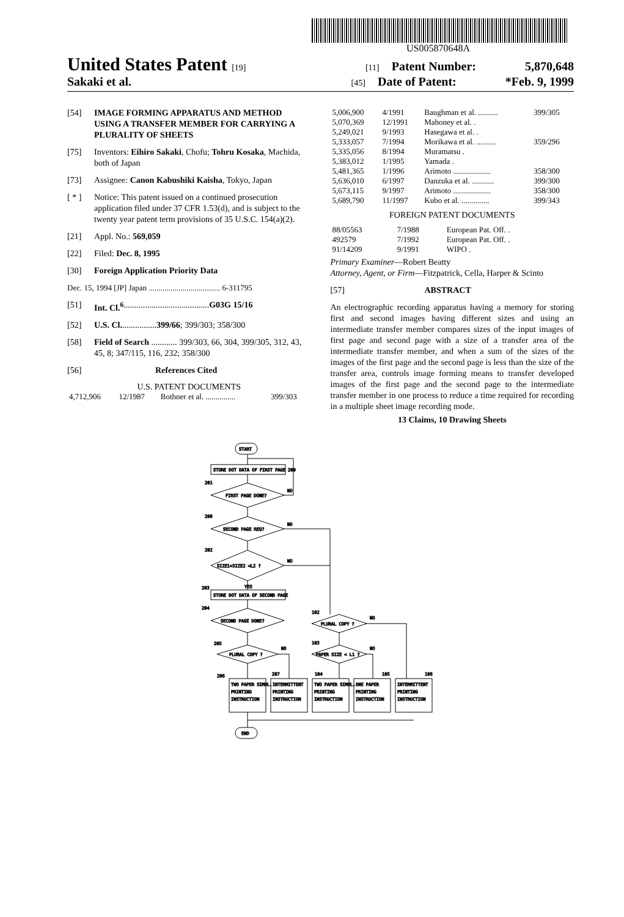US005870648A
United States Patent [19] [11] Patent Number: 5,870,648
Sakaki et al. [45] Date of Patent: *Feb. 9, 1999
[54] IMAGE FORMING APPARATUS AND METHOD USING A TRANSFER MEMBER FOR CARRYING A PLURALITY OF SHEETS
[75] Inventors: Eihiro Sakaki, Chofu; Tohru Kosaka, Machida, both of Japan
[73] Assignee: Canon Kabushiki Kaisha, Tokyo, Japan
[ * ] Notice: This patent issued on a continued prosecution application filed under 37 CFR 1.53(d), and is subject to the twenty year patent term provisions of 35 U.S.C. 154(a)(2).
[21] Appl. No.: 569,059
[22] Filed: Dec. 8, 1995
[30] Foreign Application Priority Data
Dec. 15, 1994 [JP] Japan .................................... 6-311795
[51] Int. Cl.<sup>6</sup> ........................................ G03G 15/16
[52] U.S. Cl. ................ 399/66; 399/303; 358/300
[58] Field of Search ............ 399/303, 66, 304, 399/305, 312, 43, 45, 8; 347/115, 116, 232; 358/300
[56] References Cited
U.S. PATENT DOCUMENTS
| 4,712,906 | 12/1987 | Bothner et al. ............... | 399/303 |
| 5,006,900 | 4/1991 | Baughman et al. .......... | 399/305 |
| 5,070,369 | 12/1991 | Mahoney et al. . | |
| 5,249,021 | 9/1993 | Hasegawa et al. . | |
| 5,333,057 | 7/1994 | Morikawa et al. .......... | 359/296 |
| 5,335,056 | 8/1994 | Muramatsu . | |
| 5,383,012 | 1/1995 | Yamada . | |
| 5,481,365 | 1/1996 | Arimoto ................... | 358/300 |
| 5,636,010 | 6/1997 | Danzuka et al. ........... | 399/300 |
| 5,673,115 | 9/1997 | Arimoto ................... | 358/300 |
| 5,689,790 | 11/1997 | Kubo et al. .............. | 399/343 |
FOREIGN PATENT DOCUMENTS
| 88/05563 | 7/1988 | European Pat. Off. . |
| 492579 | 7/1992 | European Pat. Off. . |
| 91/14209 | 9/1991 | WIPO . |
Primary Examiner—Robert Beatty
Attorney, Agent, or Firm—Fitzpatrick, Cella, Harper & Scinto
[57] ABSTRACT
An electrographic recording apparatus having a memory for storing first and second images having different sizes and using an intermediate transfer member compares sizes of the input images of first page and second page with a size of a transfer area of the intermediate transfer member, and when a sum of the sizes of the images of the first page and the second page is less than the size of the transfer area, controls image forming means to transfer developed images of the first page and the second page to the intermediate transfer member in one process to reduce a time required for recording in a multiple sheet image recording mode.
13 Claims, 10 Drawing Sheets
START
STORE DOT DATA OF FIRST PAGE
200
FIRST PAGE DONE?
201
NO
SECOND PAGE REQ?
208
NO
SIZE1+SIZE2 <L2 ?
202
NO
STORE DOT DATA OF SECOND PAGE
203
YES
SECOND PAGE DONE?
204
PLURAL COPY ?
205
NO
PLURAL COPY ?
102
NO
PAPER SIZE < L1 ?
103
NO
TWO PAPER SIMUL.
PRINTING
INSTRUCTION
206
INTERMITTENT
PRINTING
INSTRUCTION
207
TWO PAPER SIMUL.
PRINTING
INSTRUCTION
104
ONE PAPER
PRINTING
INSTRUCTION
105
INTERMITTENT
PRINTING
INSTRUCTION
106
END